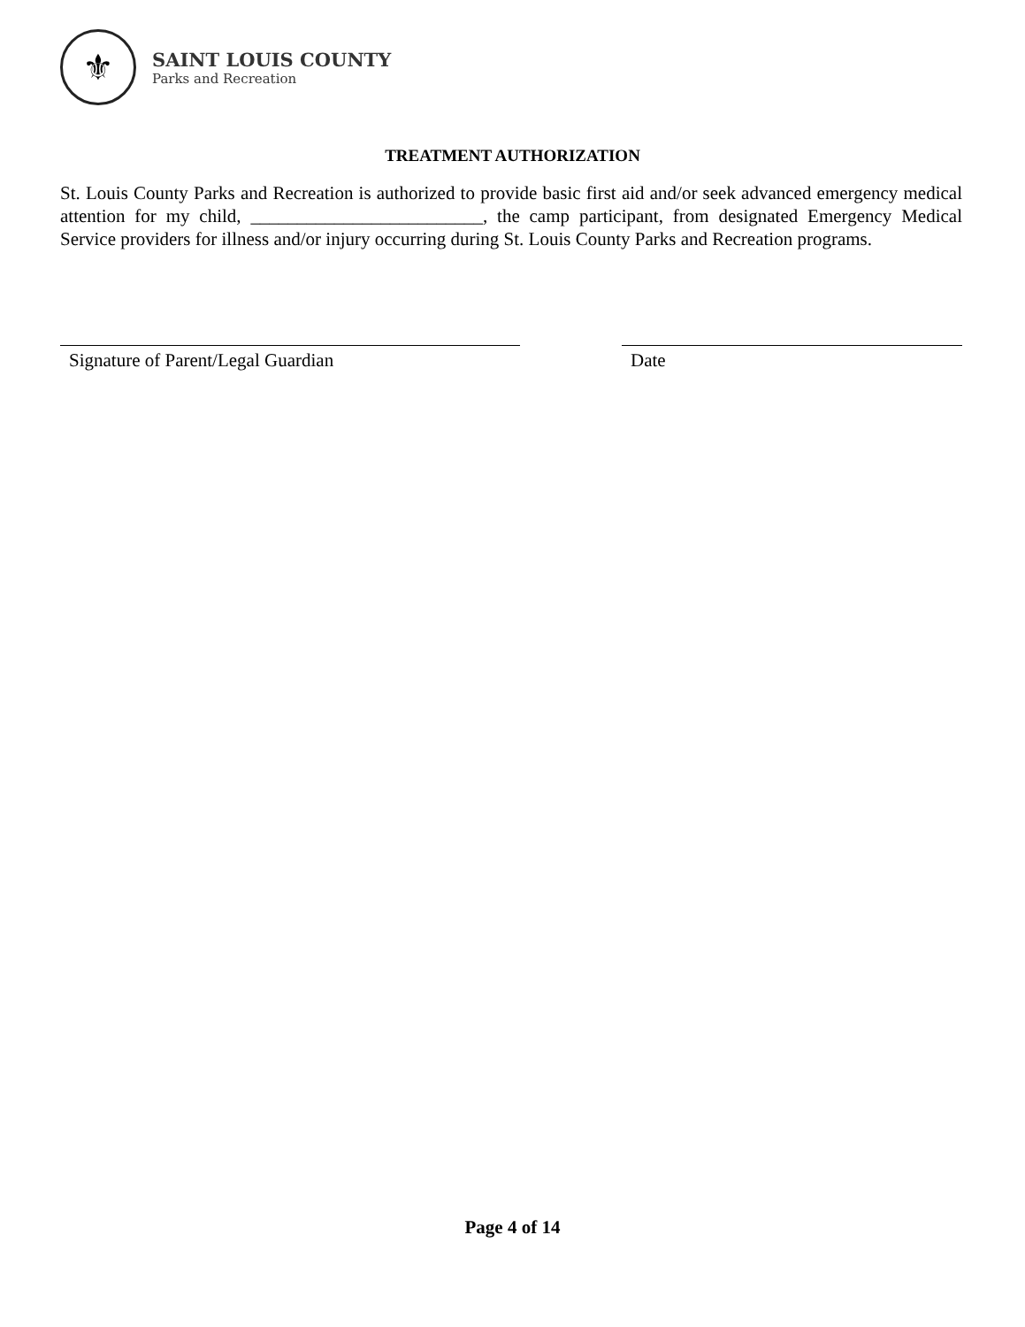⚜
SAINT LOUIS COUNTY
Parks and Recreation
TREATMENT AUTHORIZATION
St. Louis County Parks and Recreation is authorized to provide basic first aid and/or seek advanced emergency medical attention for my child, _________________________, the camp participant, from designated Emergency Medical Service providers for illness and/or injury occurring during St. Louis County Parks and Recreation programs.
Signature of Parent/Legal Guardian Date
Page 4 of 14